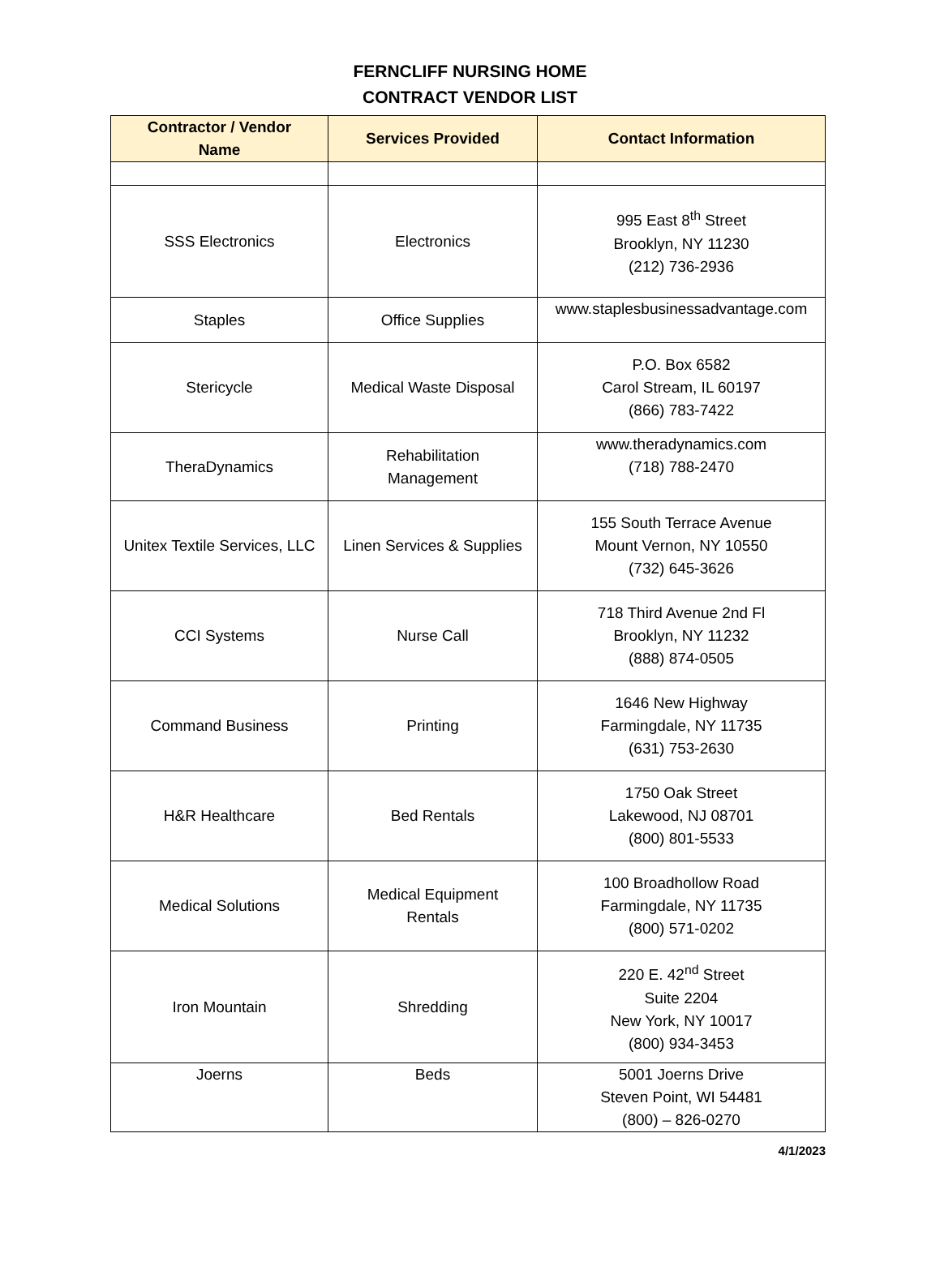FERNCLIFF NURSING HOME
CONTRACT VENDOR LIST
| Contractor / Vendor Name | Services Provided | Contact Information |
| --- | --- | --- |
| SSS Electronics | Electronics | 995 East 8<sup>th</sup> Street Brooklyn, NY 11230 (212) 736-2936 |
| Staples | Office Supplies | www.staplesbusinessadvantage.com |
| Stericycle | Medical Waste Disposal | P.O. Box 6582 Carol Stream, IL 60197 (866) 783-7422 |
| TheraDynamics | Rehabilitation Management | www.theradynamics.com (718) 788-2470 |
| Unitex Textile Services, LLC | Linen Services & Supplies | 155 South Terrace Avenue Mount Vernon, NY 10550 (732) 645-3626 |
| CCI Systems | Nurse Call | 718 Third Avenue 2nd Fl Brooklyn, NY 11232 (888) 874-0505 |
| Command Business | Printing | 1646 New Highway Farmingdale, NY 11735 (631) 753-2630 |
| H&R Healthcare | Bed Rentals | 1750 Oak Street Lakewood, NJ 08701 (800) 801-5533 |
| Medical Solutions | Medical Equipment Rentals | 100 Broadhollow Road Farmingdale, NY 11735 (800) 571-0202 |
| Iron Mountain | Shredding | 220 E. 42<sup>nd</sup> Street Suite 2204 New York, NY 10017 (800) 934-3453 |
| Joerns | Beds | 5001 Joerns Drive Steven Point, WI 54481 (800) – 826-0270 |
4/1/2023